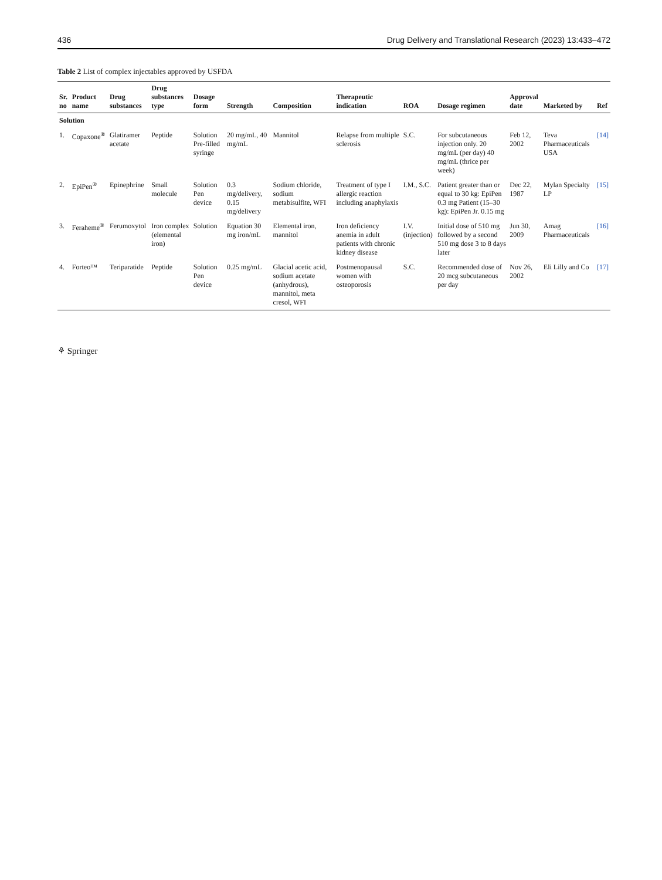436 Drug Delivery and Translational Research (2023) 13:433–472
Table 2 List of complex injectables approved by USFDA
| Sr. no | Product name | Drug substances | Drug substances type | Dosage form | Strength | Composition | Therapeutic indication | ROA | Dosage regimen | Approval date | Marketed by | Ref |
| --- | --- | --- | --- | --- | --- | --- | --- | --- | --- | --- | --- | --- |
| Solution | | | | | | | | | | | | |
| 1. | Copaxone<sup>®</sup> | Glatiramer acetate | Peptide | Solution Pre-filled syringe | 20 mg/mL, 40 mg/mL | Mannitol | Relapse from multiple sclerosis | S.C. | For subcutaneous injection only. 20 mg/mL (per day) 40 mg/mL (thrice per week) | Feb 12, 2002 | Teva Pharmaceuticals USA | [14] |
| 2. | EpiPen<sup>®</sup> | Epinephrine | Small molecule | Solution Pen device | 0.3 mg/delivery, 0.15 mg/delivery | Sodium chloride, sodium metabisulfite, WFI | Treatment of type I allergic reaction including anaphylaxis | I.M., S.C. | Patient greater than or equal to 30 kg: EpiPen 0.3 mg Patient (15–30 kg): EpiPen Jr. 0.15 mg | Dec 22, 1987 | Mylan Specialty LP | [15] |
| 3. | Feraheme<sup>®</sup> | Ferumoxytol | Iron complex (elemental iron) | Solution | Equation 30 mg iron/mL | Elemental iron, mannitol | Iron deficiency anemia in adult patients with chronic kidney disease | I.V. (injection) | Initial dose of 510 mg followed by a second 510 mg dose 3 to 8 days later | Jun 30, 2009 | Amag Pharmaceuticals | [16] |
| 4. | Forteo™ | Teriparatide | Peptide | Solution Pen device | 0.25 mg/mL | Glacial acetic acid, sodium acetate (anhydrous), mannitol, meta cresol, WFI | Postmenopausal women with osteoporosis | S.C. | Recommended dose of 20 mcg subcutaneous per day | Nov 26, 2002 | Eli Lilly and Co | [17] |
⚘ Springer